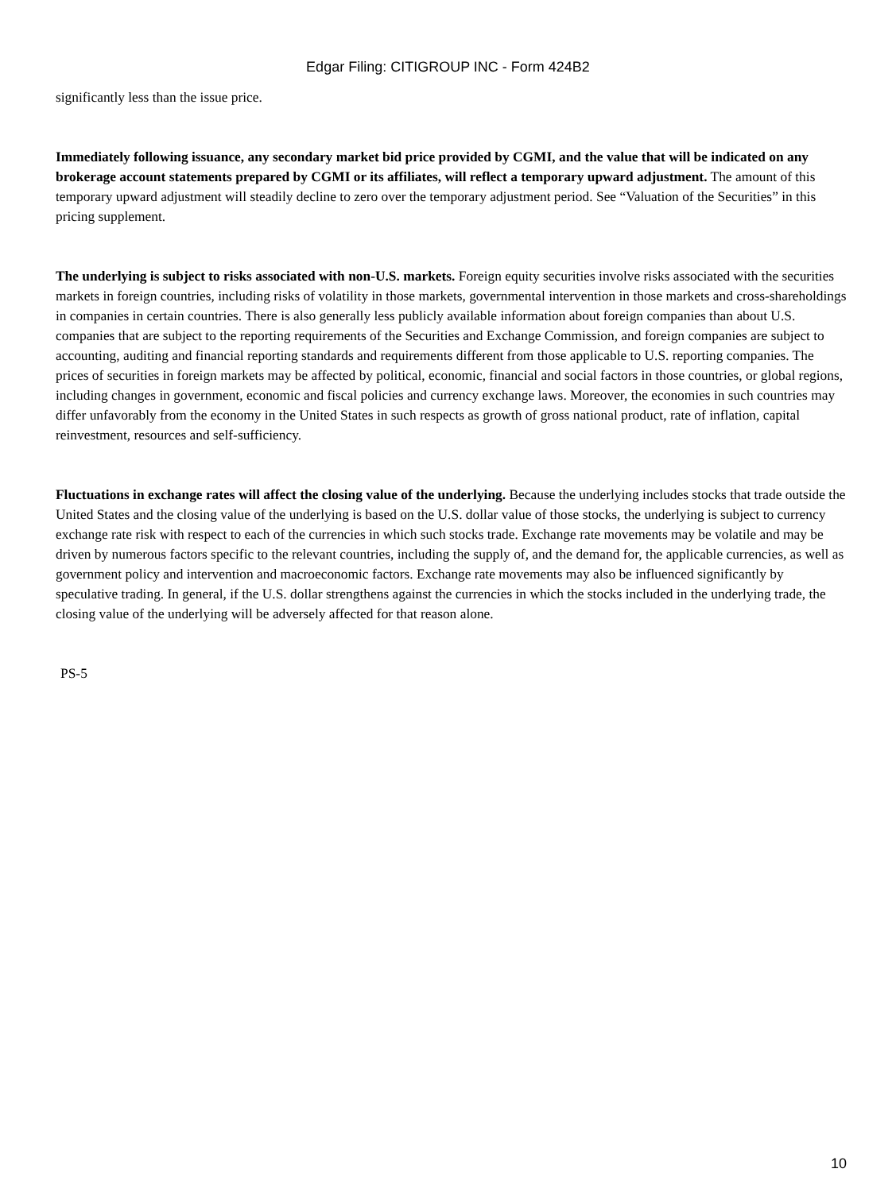Edgar Filing: CITIGROUP INC - Form 424B2
significantly less than the issue price.
Immediately following issuance, any secondary market bid price provided by CGMI, and the value that will be indicated on any brokerage account statements prepared by CGMI or its affiliates, will reflect a temporary upward adjustment. The amount of this temporary upward adjustment will steadily decline to zero over the temporary adjustment period. See “Valuation of the Securities” in this pricing supplement.
The underlying is subject to risks associated with non-U.S. markets. Foreign equity securities involve risks associated with the securities markets in foreign countries, including risks of volatility in those markets, governmental intervention in those markets and cross-shareholdings in companies in certain countries. There is also generally less publicly available information about foreign companies than about U.S. companies that are subject to the reporting requirements of the Securities and Exchange Commission, and foreign companies are subject to accounting, auditing and financial reporting standards and requirements different from those applicable to U.S. reporting companies. The prices of securities in foreign markets may be affected by political, economic, financial and social factors in those countries, or global regions, including changes in government, economic and fiscal policies and currency exchange laws. Moreover, the economies in such countries may differ unfavorably from the economy in the United States in such respects as growth of gross national product, rate of inflation, capital reinvestment, resources and self-sufficiency.
Fluctuations in exchange rates will affect the closing value of the underlying. Because the underlying includes stocks that trade outside the United States and the closing value of the underlying is based on the U.S. dollar value of those stocks, the underlying is subject to currency exchange rate risk with respect to each of the currencies in which such stocks trade. Exchange rate movements may be volatile and may be driven by numerous factors specific to the relevant countries, including the supply of, and the demand for, the applicable currencies, as well as government policy and intervention and macroeconomic factors. Exchange rate movements may also be influenced significantly by speculative trading. In general, if the U.S. dollar strengthens against the currencies in which the stocks included in the underlying trade, the closing value of the underlying will be adversely affected for that reason alone.
PS-5
10